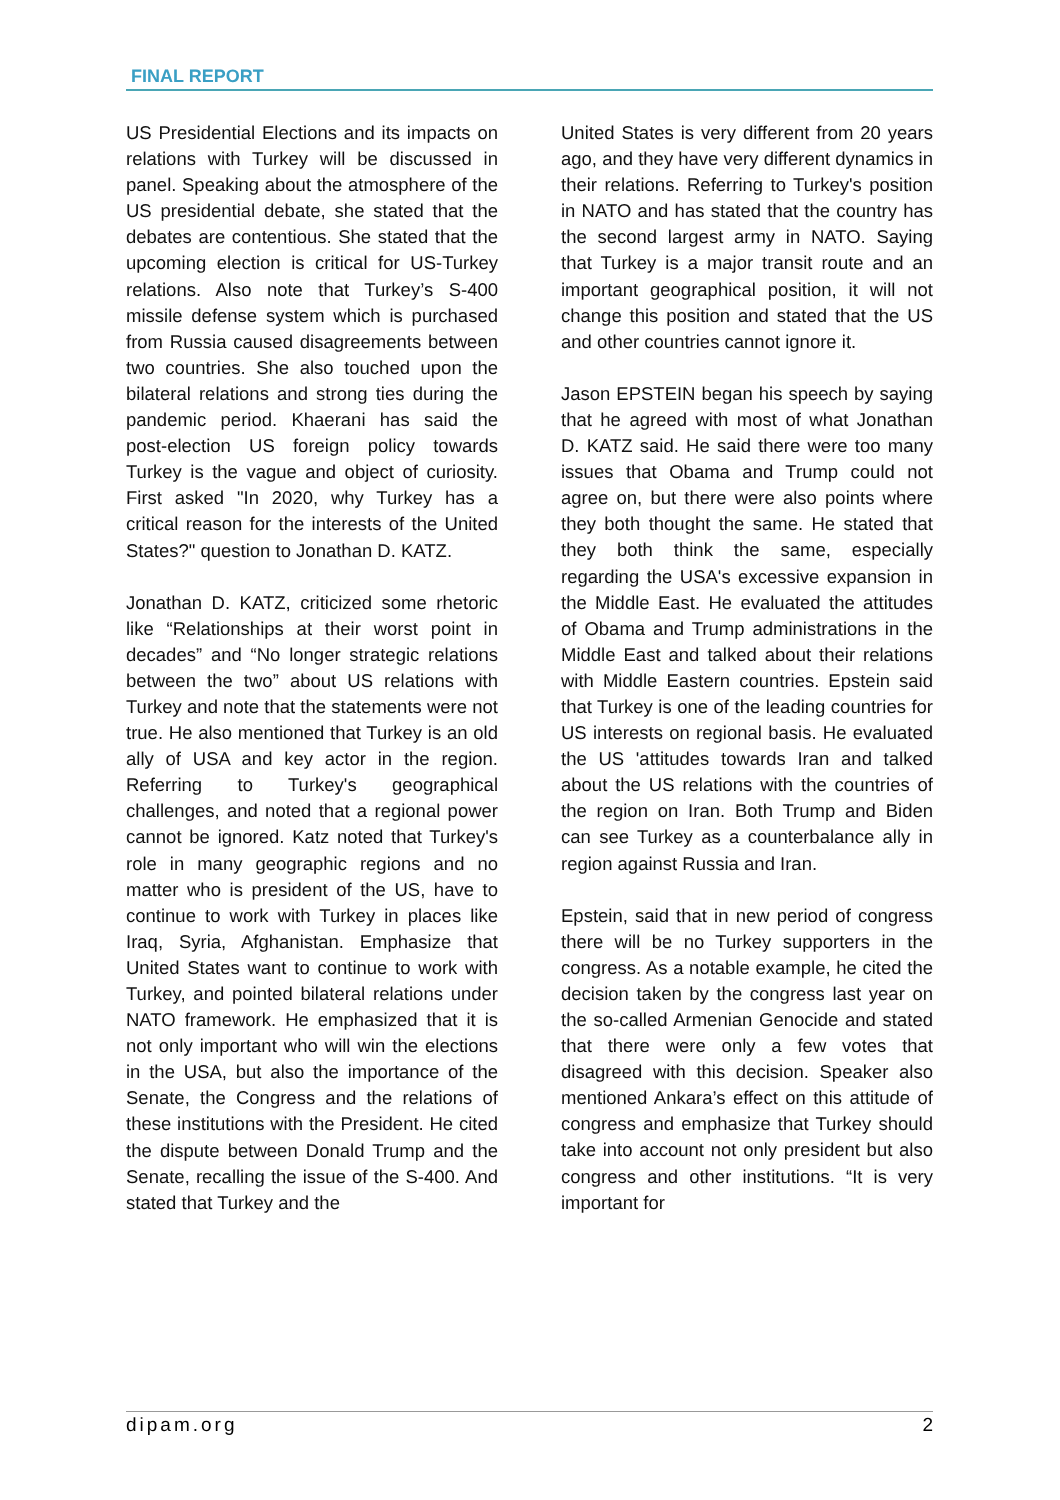FINAL REPORT
US Presidential Elections and its impacts on relations with Turkey will be discussed in panel. Speaking about the atmosphere of the US presidential debate, she stated that the debates are contentious. She stated that the upcoming election is critical for US-Turkey relations. Also note that Turkey’s S-400 missile defense system which is purchased from Russia caused disagreements between two countries. She also touched upon the bilateral relations and strong ties during the pandemic period. Khaerani has said the post-election US foreign policy towards Turkey is the vague and object of curiosity. First asked "In 2020, why Turkey has a critical reason for the interests of the United States?" question to Jonathan D. KATZ.
Jonathan D. KATZ, criticized some rhetoric like “Relationships at their worst point in decades” and “No longer strategic relations between the two” about US relations with Turkey and note that the statements were not true. He also mentioned that Turkey is an old ally of USA and key actor in the region. Referring to Turkey's geographical challenges, and noted that a regional power cannot be ignored. Katz noted that Turkey's role in many geographic regions and no matter who is president of the US, have to continue to work with Turkey in places like Iraq, Syria, Afghanistan. Emphasize that United States want to continue to work with Turkey, and pointed bilateral relations under NATO framework. He emphasized that it is not only important who will win the elections in the USA, but also the importance of the Senate, the Congress and the relations of these institutions with the President. He cited the dispute between Donald Trump and the Senate, recalling the issue of the S-400. And stated that Turkey and the
United States is very different from 20 years ago, and they have very different dynamics in their relations. Referring to Turkey's position in NATO and has stated that the country has the second largest army in NATO. Saying that Turkey is a major transit route and an important geographical position, it will not change this position and stated that the US and other countries cannot ignore it.
Jason EPSTEIN began his speech by saying that he agreed with most of what Jonathan D. KATZ said. He said there were too many issues that Obama and Trump could not agree on, but there were also points where they both thought the same. He stated that they both think the same, especially regarding the USA's excessive expansion in the Middle East. He evaluated the attitudes of Obama and Trump administrations in the Middle East and talked about their relations with Middle Eastern countries. Epstein said that Turkey is one of the leading countries for US interests on regional basis. He evaluated the US 'attitudes towards Iran and talked about the US relations with the countries of the region on Iran. Both Trump and Biden can see Turkey as a counterbalance ally in region against Russia and Iran.
Epstein, said that in new period of congress there will be no Turkey supporters in the congress. As a notable example, he cited the decision taken by the congress last year on the so-called Armenian Genocide and stated that there were only a few votes that disagreed with this decision. Speaker also mentioned Ankara’s effect on this attitude of congress and emphasize that Turkey should take into account not only president but also congress and other institutions. “It is very important for
dipam.org 2